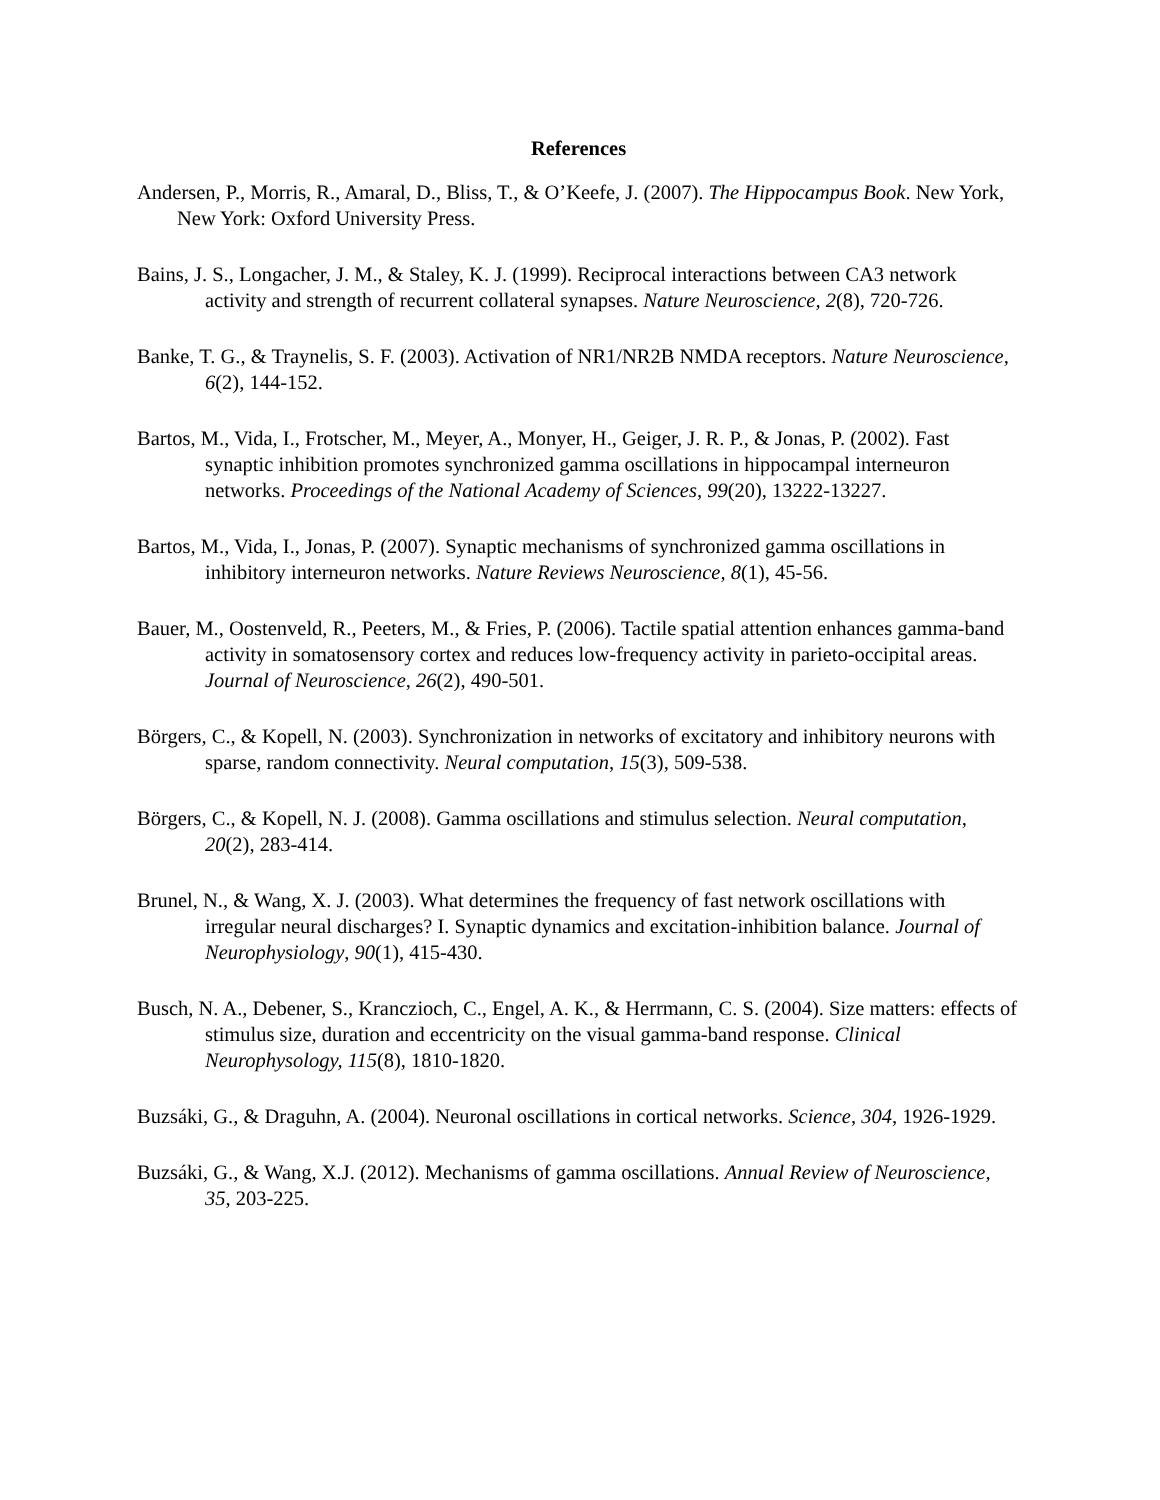References
Andersen, P., Morris, R., Amaral, D., Bliss, T., & O’Keefe, J. (2007). The Hippocampus Book. New York, New York: Oxford University Press.
Bains, J. S., Longacher, J. M., & Staley, K. J. (1999). Reciprocal interactions between CA3 network activity and strength of recurrent collateral synapses. Nature Neuroscience, 2(8), 720-726.
Banke, T. G., & Traynelis, S. F. (2003). Activation of NR1/NR2B NMDA receptors. Nature Neuroscience, 6(2), 144-152.
Bartos, M., Vida, I., Frotscher, M., Meyer, A., Monyer, H., Geiger, J. R. P., & Jonas, P. (2002). Fast synaptic inhibition promotes synchronized gamma oscillations in hippocampal interneuron networks. Proceedings of the National Academy of Sciences, 99(20), 13222-13227.
Bartos, M., Vida, I., Jonas, P. (2007). Synaptic mechanisms of synchronized gamma oscillations in inhibitory interneuron networks. Nature Reviews Neuroscience, 8(1), 45-56.
Bauer, M., Oostenveld, R., Peeters, M., & Fries, P. (2006). Tactile spatial attention enhances gamma-band activity in somatosensory cortex and reduces low-frequency activity in parieto-occipital areas. Journal of Neuroscience, 26(2), 490-501.
Börgers, C., & Kopell, N. (2003). Synchronization in networks of excitatory and inhibitory neurons with sparse, random connectivity. Neural computation, 15(3), 509-538.
Börgers, C., & Kopell, N. J. (2008). Gamma oscillations and stimulus selection. Neural computation, 20(2), 283-414.
Brunel, N., & Wang, X. J. (2003). What determines the frequency of fast network oscillations with irregular neural discharges? I. Synaptic dynamics and excitation-inhibition balance. Journal of Neurophysiology, 90(1), 415-430.
Busch, N. A., Debener, S., Kranczioch, C., Engel, A. K., & Herrmann, C. S. (2004). Size matters: effects of stimulus size, duration and eccentricity on the visual gamma-band response. Clinical Neurophysology, 115(8), 1810-1820.
Buzsáki, G., & Draguhn, A. (2004). Neuronal oscillations in cortical networks. Science, 304, 1926-1929.
Buzsáki, G., & Wang, X.J. (2012). Mechanisms of gamma oscillations. Annual Review of Neuroscience, 35, 203-225.